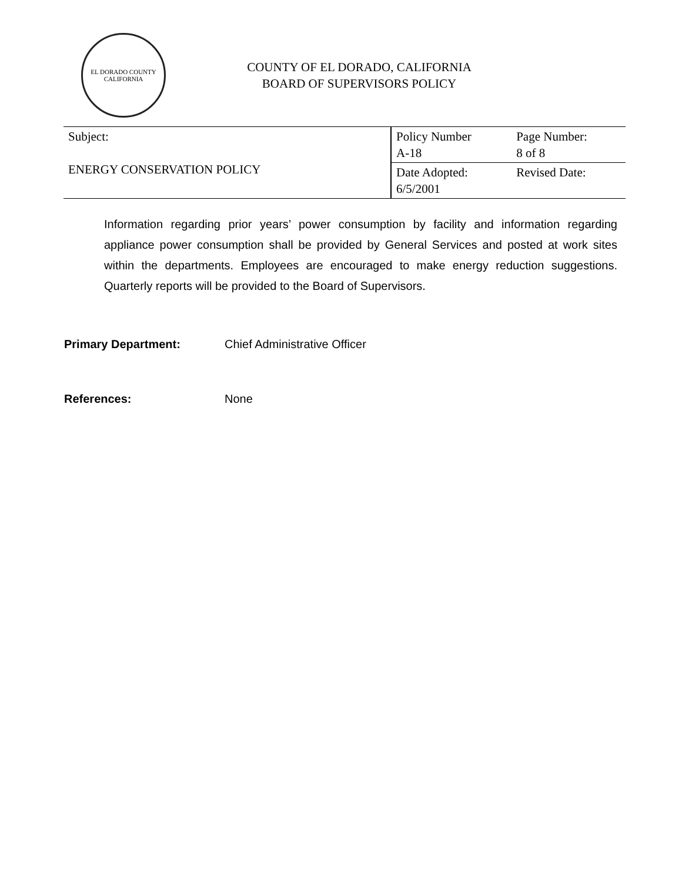EL DORADO COUNTY
CALIFORNIA
COUNTY OF EL DORADO, CALIFORNIA
BOARD OF SUPERVISORS POLICY
| Subject: ENERGY CONSERVATION POLICY | Policy Number A-18 | Page Number: 8 of 8 |
| | Date Adopted: 6/5/2001 | Revised Date: |
Information regarding prior years’ power consumption by facility and information regarding appliance power consumption shall be provided by General Services and posted at work sites within the departments. Employees are encouraged to make energy reduction suggestions. Quarterly reports will be provided to the Board of Supervisors.
Primary Department: Chief Administrative Officer
References: None